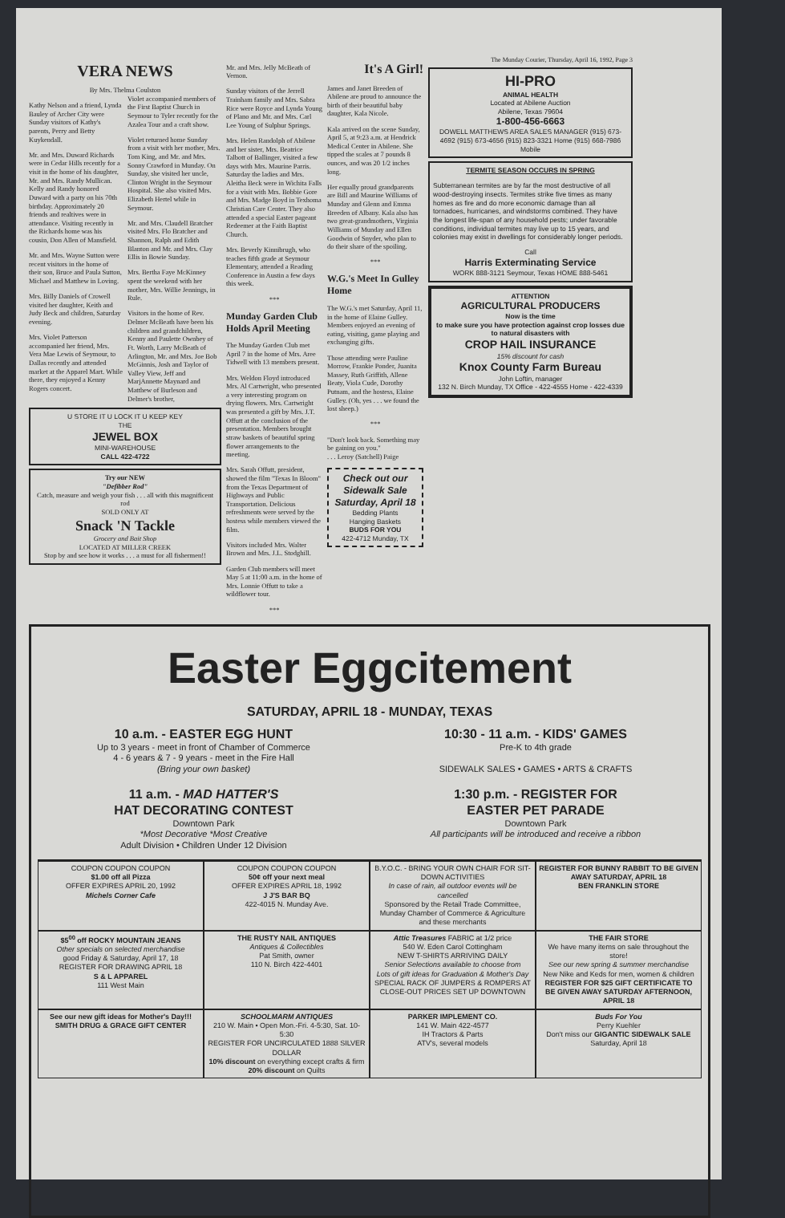VERA NEWS
By Mrs. Thelma Coulston
Kathy Nelson and a friend, Lynda Bauley of Archer City were Sunday visitors of Kathy's parents, Perry and Betty Kuykendall.
Mr. and Mrs. Duward Richards were in Cedar Hills recently for a visit in the home of his daughter, Mr. and Mrs. Randy Mullican. Kelly and Randy honored Duward with a party on his 70th birthday. Approximately 20 friends and realtives were in attendance. Visiting recently in the Richards home was his cousin, Don Allen of Mansfield.
Mr. and Mrs. Wayne Sutton were recent visitors in the home of their son, Bruce and Paula Sutton, Michael and Matthew in Loving.
Mrs. Billy Daniels of Crowell visited her daughter, Keith and Judy Beck and children, Saturday evening.
Mrs. Violet Patterson accompanied her friend, Mrs. Vera Mae Lewis of Seymour, to Dallas recently and attended market at the Apparel Mart. While there, they enjoyed a Kenny Rogers concert.
Violet accompanied members of the First Baptist Church in Seymour to Tyler recently for the Azalea Tour and a craft show.
Violet returned home Sunday from a visit with her mother, Mrs. Tom King, and Mr. and Mrs. Sonny Crawford in Munday. On Sunday, she visited her uncle, Clinton Wright in the Seymour Hospital. She also visited Mrs. Elizabeth Hertel while in Seymour.
Mr. and Mrs. Claudell Bratcher visited Mrs. Flo Bratcher and Shannon, Ralph and Edith Blanton and Mr. and Mrs. Clay Ellis in Bowie Sunday.
Mrs. Bertha Faye McKinney spent the weekend with her mother, Mrs. Willie Jennings, in Rule.
Visitors in the home of Rev. Delmer McBeath have been his children and grandchildren, Kenny and Paulette Ownbey of Ft. Worth, Larry McBeath of Arlington, Mr. and Mrs. Joe Bob McGinnis, Josh and Taylor of Valley View, Jeff and MarjAnnette Maynard and Matthew of Burleson and Delmer's brother,
U STORE IT U LOCK IT U KEEP KEY
THE
JEWEL BOX
MINI-WAREHOUSE
CALL 422-4722
Try our NEW
"Defibber Rod"
Catch, measure and weigh your fish . . . all with this magnificent rod
SOLD ONLY AT
Snack 'N Tackle
Grocery and Bait Shop
LOCATED AT MILLER CREEK
Stop by and see how it works . . . a must for all fishermen!!
Mr. and Mrs. Jelly McBeath of Vernon.
Sunday visitors of the Jerrell Trainham family and Mrs. Sabra Rice were Royce and Lynda Young of Plano and Mr. and Mrs. Carl Lee Young of Sulphur Springs.
Mrs. Helen Randolph of Abilene and her sister, Mrs. Beatrice Talbott of Ballinger, visited a few days with Mrs. Maurine Parris. Saturday the ladies and Mrs. Aleitha Beck were in Wichita Falls for a visit with Mrs. Bobbie Gore and Mrs. Madge Boyd in Texhoma Christian Care Center. They also attended a special Easter pageant Redeemer at the Faith Baptist Church.
Mrs. Beverly Kinnibrugh, who teaches fifth grade at Seymour Elementary, attended a Reading Conference in Austin a few days this week.
***
Munday Garden Club Holds April Meeting
The Munday Garden Club met April 7 in the home of Mrs. Aree Tidwell with 13 members present.
Mrs. Weldon Floyd introduced Mrs. Al Cartwright, who presented a very interesting program on drying flowers. Mrs. Cartwright was presented a gift by Mrs. J.T. Offutt at the conclusion of the presentation. Members brought straw baskets of beautiful spring flower arrangements to the meeting.
Mrs. Sarah Offutt, president, showed the film "Texas In Bloom" from the Texas Department of Highways and Public Transportation. Delicious refreshments were served by the hostess while members viewed the film.
Visitors included Mrs. Walter Brown and Mrs. J.L. Stodghill.
Garden Club members will meet May 5 at 11:00 a.m. in the home of Mrs. Lonnie Offutt to take a wildflower tour.
***
It's A Girl!
James and Janet Breeden of Abilene are proud to announce the birth of their beautiful baby daughter, Kala Nicole.
Kala arrived on the scene Sunday, April 5, at 9:23 a.m. at Hendrick Medical Center in Abilene. She tipped the scales at 7 pounds 8 ounces, and was 20 1/2 inches long.
Her equally proud grandparents are Bill and Maurine Williams of Munday and Glenn and Emma Breeden of Albany. Kala also has two great-grandmothers, Virginia Williams of Munday and Ellen Goodwin of Snyder, who plan to do their share of the spoiling.
***
W.G.'s Meet In Gulley Home
The W.G.'s met Saturday, April 11, in the home of Elaine Gulley. Members enjoyed an evening of eating, visiting, game playing and exchanging gifts.
Those attending were Pauline Morrow, Frankie Ponder, Juanita Massey, Ruth Griffith, Allene Beaty, Viola Cude, Dorothy Putnam, and the hostess, Elaine Gulley. (Oh, yes . . . we found the lost sheep.)
***
"Don't look back. Something may be gaining on you."
. . . Leroy (Satchell) Paige
Check out our Sidewalk Sale Saturday, April 18
Bedding Plants
Hanging Baskets
BUDS FOR YOU
422-4712 Munday, TX
The Munday Courier, Thursday, April 16, 1992, Page 3
HI-PRO
ANIMAL HEALTH
Located at Abilene Auction
Abilene, Texas 79604
1-800-456-6663
DOWELL MATTHEWS AREA SALES MANAGER (915) 673-4692 (915) 673-4656 (915) 823-3321 Home (915) 668-7986 Mobile
TERMITE SEASON OCCURS IN SPRING
Subterranean termites are by far the most destructive of all wood-destroying insects. Termites strike five times as many homes as fire and do more economic damage than all tornadoes, hurricanes, and windstorms combined. They have the longest life-span of any household pests; under favorable conditions, individual termites may live up to 15 years, and colonies may exist in dwellings for considerably longer periods.
Call
Harris Exterminating Service
WORK 888-3121 Seymour, Texas HOME 888-5461
ATTENTION
AGRICULTURAL PRODUCERS
Now is the time
to make sure you have protection against crop losses due to natural disasters with
CROP HAIL INSURANCE
15% discount for cash
Knox County Farm Bureau
John Loftin, manager
132 N. Birch Munday, TX Office - 422-4555 Home - 422-4339
Easter Eggcitement
SATURDAY, APRIL 18 - MUNDAY, TEXAS
10 a.m. - EASTER EGG HUNT
Up to 3 years - meet in front of Chamber of Commerce
4 - 6 years & 7 - 9 years - meet in the Fire Hall
(Bring your own basket)
11 a.m. - MAD HATTER'S
HAT DECORATING CONTEST
Downtown Park
*Most Decorative *Most Creative
Adult Division • Children Under 12 Division
10:30 - 11 a.m. - KIDS' GAMES
Pre-K to 4th grade
SIDEWALK SALES • GAMES • ARTS & CRAFTS
1:30 p.m. - REGISTER FOR
EASTER PET PARADE
Downtown Park
All participants will be introduced and receive a ribbon
COUPON COUPON COUPON
$1.00 off all Pizza
OFFER EXPIRES APRIL 20, 1992
Michels Corner Cafe
COUPON COUPON COUPON
50¢ off your next meal
OFFER EXPIRES APRIL 18, 1992
J J'S BAR BQ
422-4015 N. Munday Ave.
B.Y.O.C. - BRING YOUR OWN CHAIR FOR SIT-DOWN ACTIVITIES
In case of rain, all outdoor events will be cancelled
Sponsored by the Retail Trade Committee, Munday Chamber of Commerce & Agriculture and these merchants
REGISTER FOR BUNNY RABBIT TO BE GIVEN AWAY SATURDAY, APRIL 18
BEN FRANKLIN STORE
$5<sup>00</sup> off ROCKY MOUNTAIN JEANS
Other specials on selected merchandise
good Friday & Saturday, April 17, 18
REGISTER FOR DRAWING APRIL 18
S & L APPAREL
111 West Main
THE RUSTY NAIL ANTIQUES
Antiques & Collectibles
Pat Smith, owner
110 N. Birch 422-4401
Attic Treasures FABRIC at 1/2 price
540 W. Eden Carol Cottingham
NEW T-SHIRTS ARRIVING DAILY
Senior Selections available to choose from
Lots of gift ideas for Graduation & Mother's Day
SPECIAL RACK OF JUMPERS & ROMPERS AT CLOSE-OUT PRICES SET UP DOWNTOWN
THE FAIR STORE
We have many items on sale throughout the store!
See our new spring & summer merchandise
New Nike and Keds for men, women & children
REGISTER FOR $25 GIFT CERTIFICATE TO BE GIVEN AWAY SATURDAY AFTERNOON, APRIL 18
See our new gift ideas for Mother's Day!!!
SMITH DRUG & GRACE GIFT CENTER
SCHOOLMARM ANTIQUES
210 W. Main • Open Mon.-Fri. 4-5:30, Sat. 10-5:30
REGISTER FOR UNCIRCULATED 1888 SILVER DOLLAR
10% discount on everything except crafts & firm
20% discount on Quilts
PARKER IMPLEMENT CO.
141 W. Main 422-4577
IH Tractors & Parts
ATV's, several models
Buds For You
Perry Kuehler
Don't miss our GIGANTIC SIDEWALK SALE
Saturday, April 18